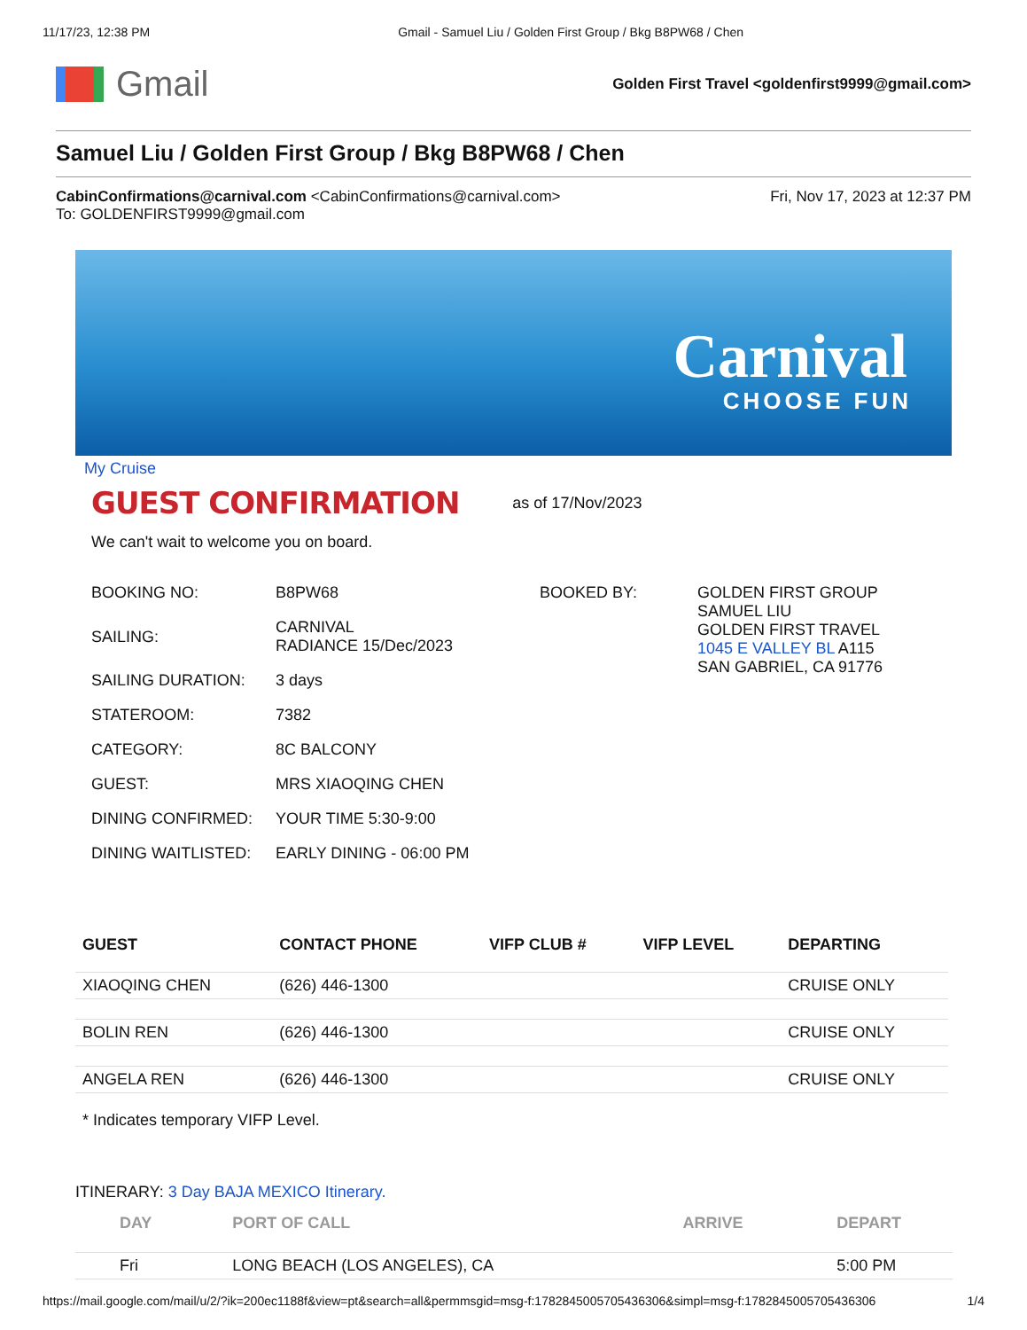11/17/23, 12:38 PM Gmail - Samuel Liu / Golden First Group / Bkg B8PW68 / Chen
Gmail
Golden First Travel <goldenfirst9999@gmail.com>
Samuel Liu / Golden First Group / Bkg B8PW68 / Chen
CabinConfirmations@carnival.com <CabinConfirmations@carnival.com>
To: GOLDENFIRST9999@gmail.com
Fri, Nov 17, 2023 at 12:37 PM
Carnival
CHOOSE FUN
My Cruise
GUEST CONFIRMATION as of 17/Nov/2023
We can't wait to welcome you on board.
| BOOKING NO: | B8PW68 | BOOKED BY: | GOLDEN FIRST GROUP SAMUEL LIU GOLDEN FIRST TRAVEL 1045 E VALLEY BL A115 SAN GABRIEL, CA 91776 |
| SAILING: | CARNIVAL RADIANCE 15/Dec/2023 | | |
| SAILING DURATION: | 3 days | | |
| STATEROOM: | 7382 | | |
| CATEGORY: | 8C BALCONY | | |
| GUEST: | MRS XIAOQING CHEN | | |
| DINING CONFIRMED: | YOUR TIME 5:30-9:00 | | |
| DINING WAITLISTED: | EARLY DINING - 06:00 PM | | |
| GUEST | CONTACT PHONE | VIFP CLUB # | VIFP LEVEL | DEPARTING |
| --- | --- | --- | --- | --- |
| XIAOQING CHEN | (626) 446-1300 | | | CRUISE ONLY |
| BOLIN REN | (626) 446-1300 | | | CRUISE ONLY |
| ANGELA REN | (626) 446-1300 | | | CRUISE ONLY |
* Indicates temporary VIFP Level.
ITINERARY: 3 Day BAJA MEXICO Itinerary.
| DAY | PORT OF CALL | ARRIVE | DEPART |
| --- | --- | --- | --- |
| Fri | LONG BEACH (LOS ANGELES), CA | | 5:00 PM |
https://mail.google.com/mail/u/2/?ik=200ec1188f&view=pt&search=all&permmsgid=msg-f:1782845005705436306&simpl=msg-f:1782845005705436306 1/4